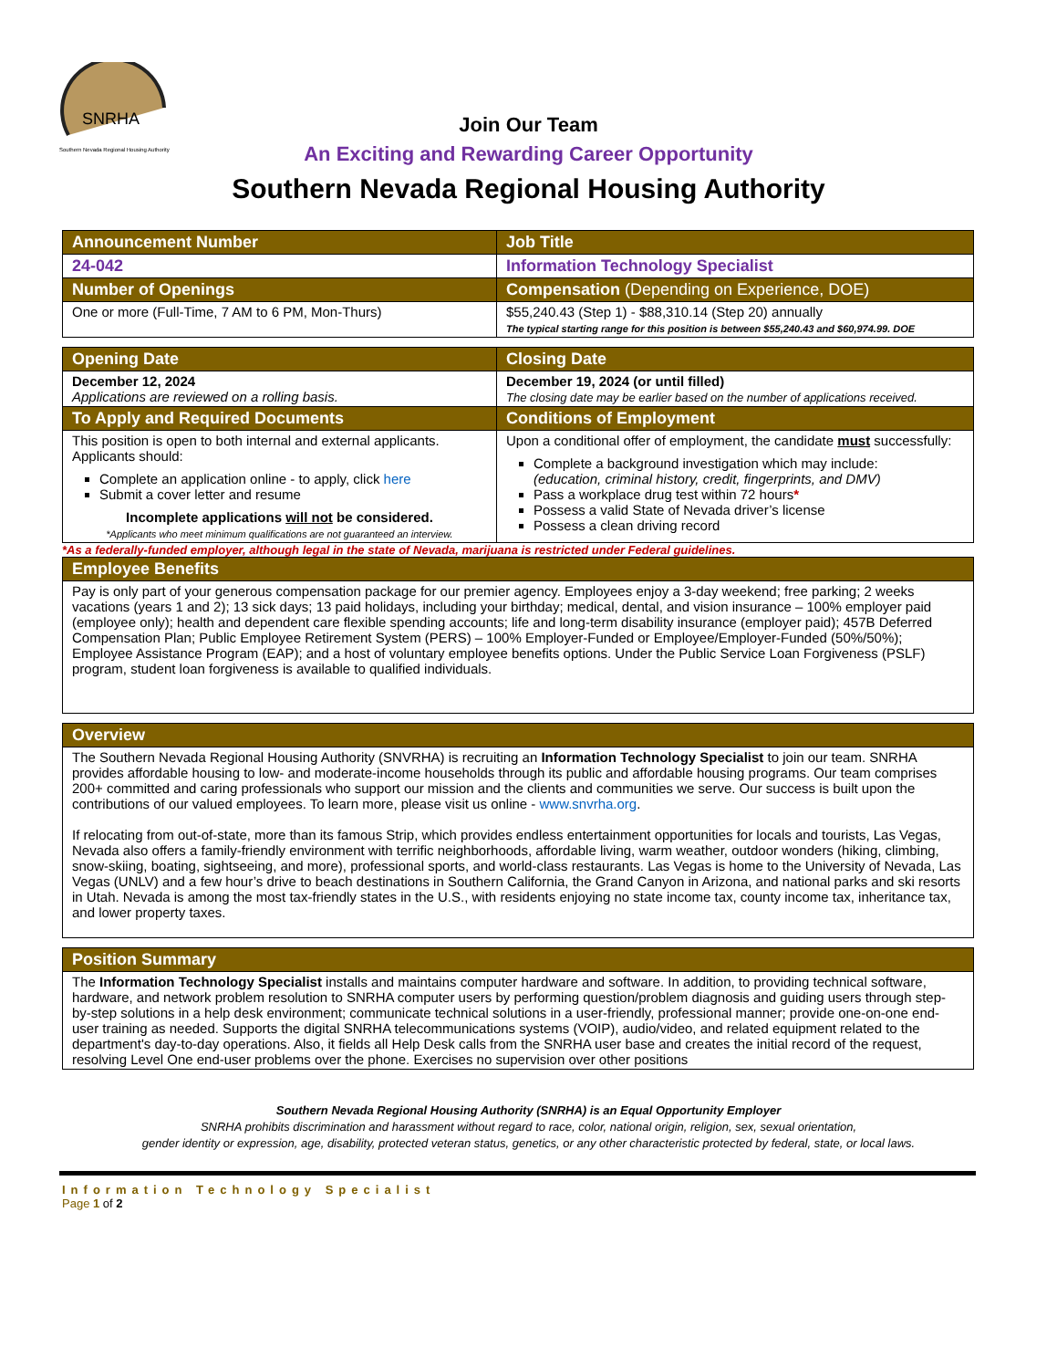SNRHA
Southern Nevada Regional Housing Authority
Join Our Team
An Exciting and Rewarding Career Opportunity
Southern Nevada Regional Housing Authority
| Announcement Number | Job Title |
| --- | --- |
| 24-042 | Information Technology Specialist |
| Number of Openings | Compensation (Depending on Experience, DOE) |
| One or more (Full-Time, 7 AM to 6 PM, Mon-Thurs) | $55,240.43 (Step 1) - $88,310.14 (Step 20) annually The typical starting range for this position is between $55,240.43 and $60,974.99. DOE |
| Opening Date | Closing Date |
| --- | --- |
| December 12, 2024 Applications are reviewed on a rolling basis. | December 19, 2024 (or until filled) The closing date may be earlier based on the number of applications received. |
| To Apply and Required Documents | Conditions of Employment |
| This position is open to both internal and external applicants. Applicants should: Complete an application online - to apply, click here Submit a cover letter and resume Incomplete applications will not be considered. *Applicants who meet minimum qualifications are not guaranteed an interview. | Upon a conditional offer of employment, the candidate must successfully: Complete a background investigation which may include: (education, criminal history, credit, fingerprints, and DMV) Pass a workplace drug test within 72 hours * Possess a valid State of Nevada driver’s license Possess a clean driving record |
*As a federally-funded employer, although legal in the state of Nevada, marijuana is restricted under Federal guidelines.
| Employee Benefits |
| --- |
| Pay is only part of your generous compensation package for our premier agency. Employees enjoy a 3-day weekend; free parking; 2 weeks vacations (years 1 and 2); 13 sick days; 13 paid holidays, including your birthday; medical, dental, and vision insurance – 100% employer paid (employee only); health and dependent care flexible spending accounts; life and long-term disability insurance (employer paid); 457B Deferred Compensation Plan; Public Employee Retirement System (PERS) – 100% Employer-Funded or Employee/Employer-Funded (50%/50%); Employee Assistance Program (EAP); and a host of voluntary employee benefits options. Under the Public Service Loan Forgiveness (PSLF) program, student loan forgiveness is available to qualified individuals. |
| Overview |
| --- |
| The Southern Nevada Regional Housing Authority (SNVRHA) is recruiting an Information Technology Specialist to join our team. SNRHA provides affordable housing to low- and moderate-income households through its public and affordable housing programs. Our team comprises 200+ committed and caring professionals who support our mission and the clients and communities we serve. Our success is built upon the contributions of our valued employees. To learn more, please visit us online - www.snvrha.org . If relocating from out-of-state, more than its famous Strip, which provides endless entertainment opportunities for locals and tourists, Las Vegas, Nevada also offers a family-friendly environment with terrific neighborhoods, affordable living, warm weather, outdoor wonders (hiking, climbing, snow-skiing, boating, sightseeing, and more), professional sports, and world-class restaurants. Las Vegas is home to the University of Nevada, Las Vegas (UNLV) and a few hour’s drive to beach destinations in Southern California, the Grand Canyon in Arizona, and national parks and ski resorts in Utah. Nevada is among the most tax-friendly states in the U.S., with residents enjoying no state income tax, county income tax, inheritance tax, and lower property taxes. |
| Position Summary |
| --- |
| The Information Technology Specialist installs and maintains computer hardware and software. In addition, to providing technical software, hardware, and network problem resolution to SNRHA computer users by performing question/problem diagnosis and guiding users through step-by-step solutions in a help desk environment; communicate technical solutions in a user-friendly, professional manner; provide one-on-one end-user training as needed. Supports the digital SNRHA telecommunications systems (VOIP), audio/video, and related equipment related to the department's day-to-day operations. Also, it fields all Help Desk calls from the SNRHA user base and creates the initial record of the request, resolving Level One end-user problems over the phone. Exercises no supervision over other positions |
Southern Nevada Regional Housing Authority (SNRHA) is an Equal Opportunity Employer
SNRHA prohibits discrimination and harassment without regard to race, color, national origin, religion, sex, sexual orientation,
gender identity or expression, age, disability, protected veteran status, genetics, or any other characteristic protected by federal, state, or local laws.
Information Technology Specialist
Page 1 of 2